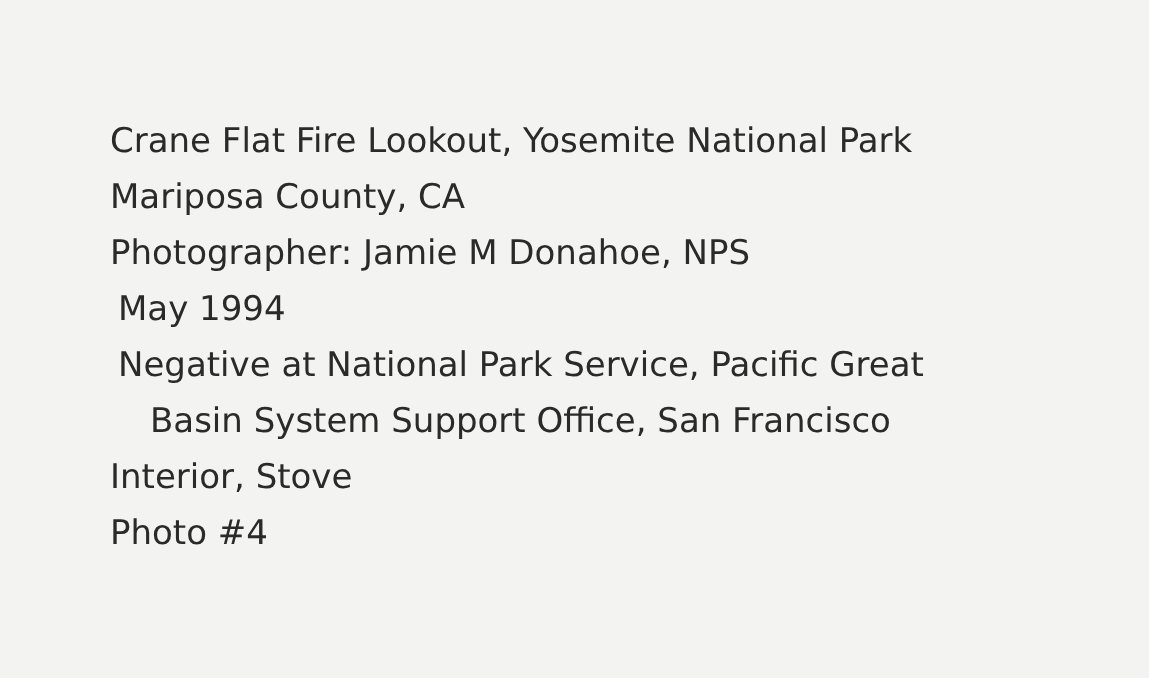Crane Flat Fire Lookout, Yosemite National Park
Mariposa County, CA
Photographer: Jamie M Donahoe, NPS
May 1994
Negative at National Park Service, Pacific Great
Basin System Support Office, San Francisco
Interior, Stove
Photo #4